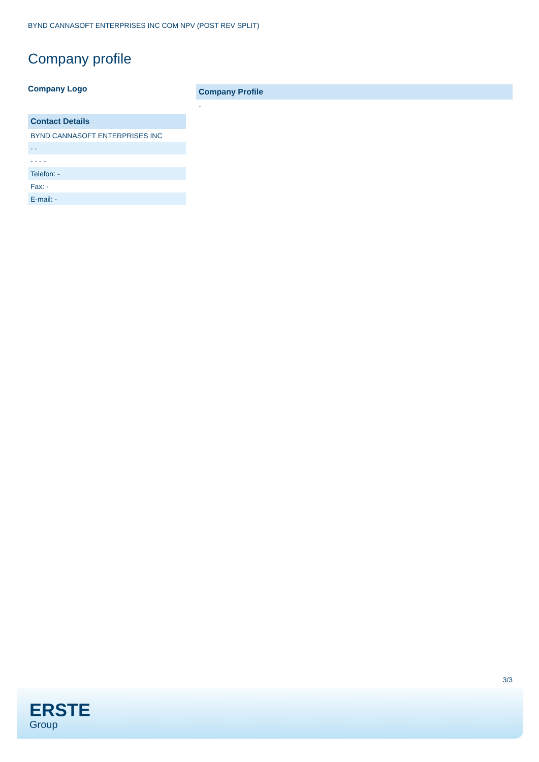BYND CANNASOFT ENTERPRISES INC COM NPV (POST REV SPLIT)
Company profile
Company Logo
| Contact Details |
| --- |
| BYND CANNASOFT ENTERPRISES INC |
| - - |
| - - - - |
| Telefon: - |
| Fax: - |
| E-mail: - |
| Company Profile |
| --- |
| - |
3/3
ERSTE
Group